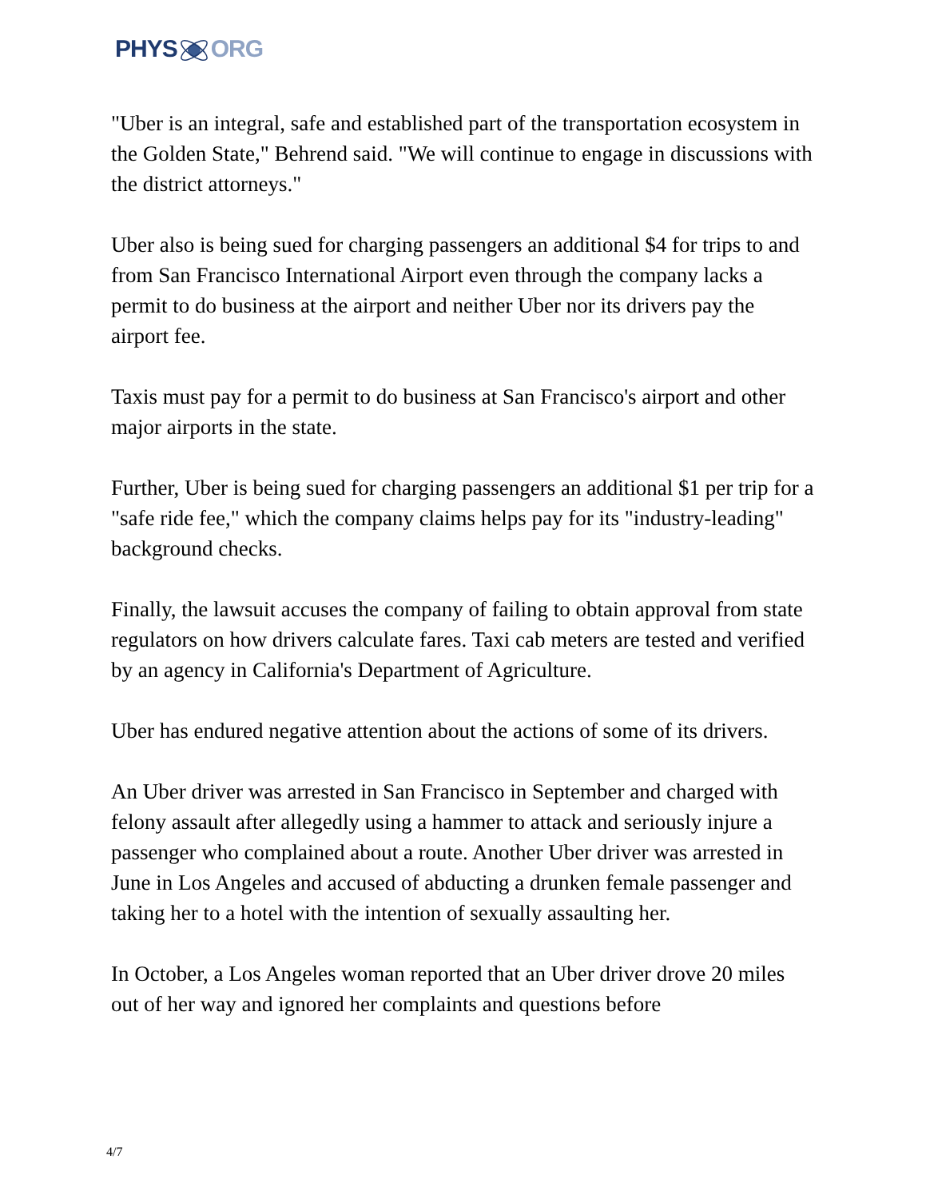PHYSORG
"Uber is an integral, safe and established part of the transportation ecosystem in the Golden State," Behrend said. "We will continue to engage in discussions with the district attorneys."
Uber also is being sued for charging passengers an additional $4 for trips to and from San Francisco International Airport even through the company lacks a permit to do business at the airport and neither Uber nor its drivers pay the airport fee.
Taxis must pay for a permit to do business at San Francisco's airport and other major airports in the state.
Further, Uber is being sued for charging passengers an additional $1 per trip for a "safe ride fee," which the company claims helps pay for its "industry-leading" background checks.
Finally, the lawsuit accuses the company of failing to obtain approval from state regulators on how drivers calculate fares. Taxi cab meters are tested and verified by an agency in California's Department of Agriculture.
Uber has endured negative attention about the actions of some of its drivers.
An Uber driver was arrested in San Francisco in September and charged with felony assault after allegedly using a hammer to attack and seriously injure a passenger who complained about a route. Another Uber driver was arrested in June in Los Angeles and accused of abducting a drunken female passenger and taking her to a hotel with the intention of sexually assaulting her.
In October, a Los Angeles woman reported that an Uber driver drove 20 miles out of her way and ignored her complaints and questions before
4/7